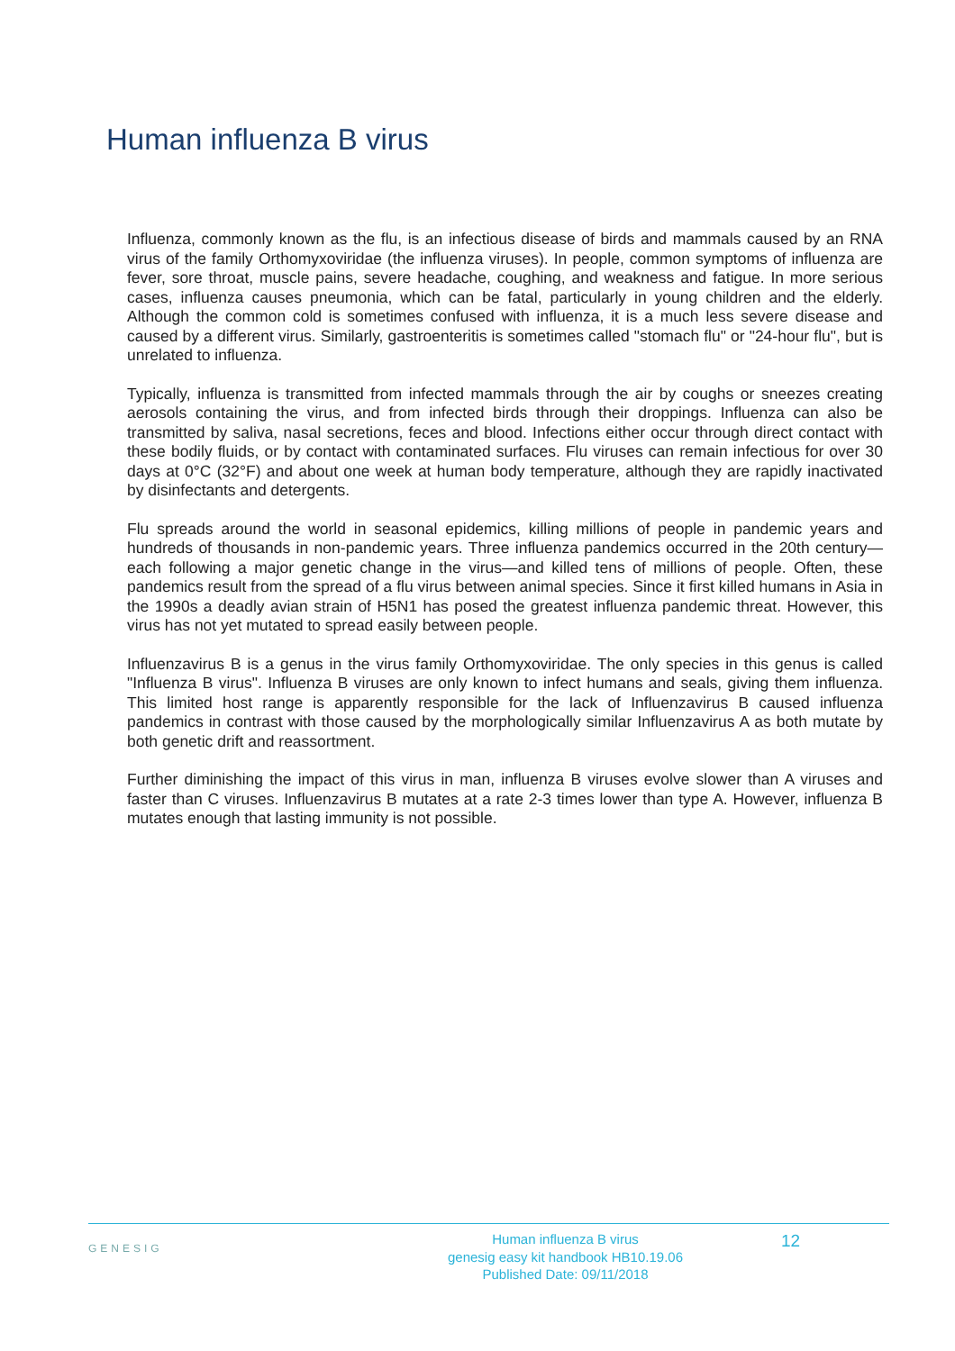Human influenza B virus
Influenza, commonly known as the flu, is an infectious disease of birds and mammals caused by an RNA virus of the family Orthomyxoviridae (the influenza viruses). In people, common symptoms of influenza are fever, sore throat, muscle pains, severe headache, coughing, and weakness and fatigue. In more serious cases, influenza causes pneumonia, which can be fatal, particularly in young children and the elderly. Although the common cold is sometimes confused with influenza, it is a much less severe disease and caused by a different virus. Similarly, gastroenteritis is sometimes called "stomach flu" or "24-hour flu", but is unrelated to influenza.
Typically, influenza is transmitted from infected mammals through the air by coughs or sneezes creating aerosols containing the virus, and from infected birds through their droppings. Influenza can also be transmitted by saliva, nasal secretions, feces and blood. Infections either occur through direct contact with these bodily fluids, or by contact with contaminated surfaces. Flu viruses can remain infectious for over 30 days at 0°C (32°F) and about one week at human body temperature, although they are rapidly inactivated by disinfectants and detergents.
Flu spreads around the world in seasonal epidemics, killing millions of people in pandemic years and hundreds of thousands in non-pandemic years. Three influenza pandemics occurred in the 20th century—each following a major genetic change in the virus—and killed tens of millions of people. Often, these pandemics result from the spread of a flu virus between animal species. Since it first killed humans in Asia in the 1990s a deadly avian strain of H5N1 has posed the greatest influenza pandemic threat. However, this virus has not yet mutated to spread easily between people.
Influenzavirus B is a genus in the virus family Orthomyxoviridae. The only species in this genus is called "Influenza B virus". Influenza B viruses are only known to infect humans and seals, giving them influenza. This limited host range is apparently responsible for the lack of Influenzavirus B caused influenza pandemics in contrast with those caused by the morphologically similar Influenzavirus A as both mutate by both genetic drift and reassortment.
Further diminishing the impact of this virus in man, influenza B viruses evolve slower than A viruses and faster than C viruses. Influenzavirus B mutates at a rate 2-3 times lower than type A. However, influenza B mutates enough that lasting immunity is not possible.
GENESIG
Human influenza B virus
genesig easy kit handbook HB10.19.06
Published Date: 09/11/2018
12